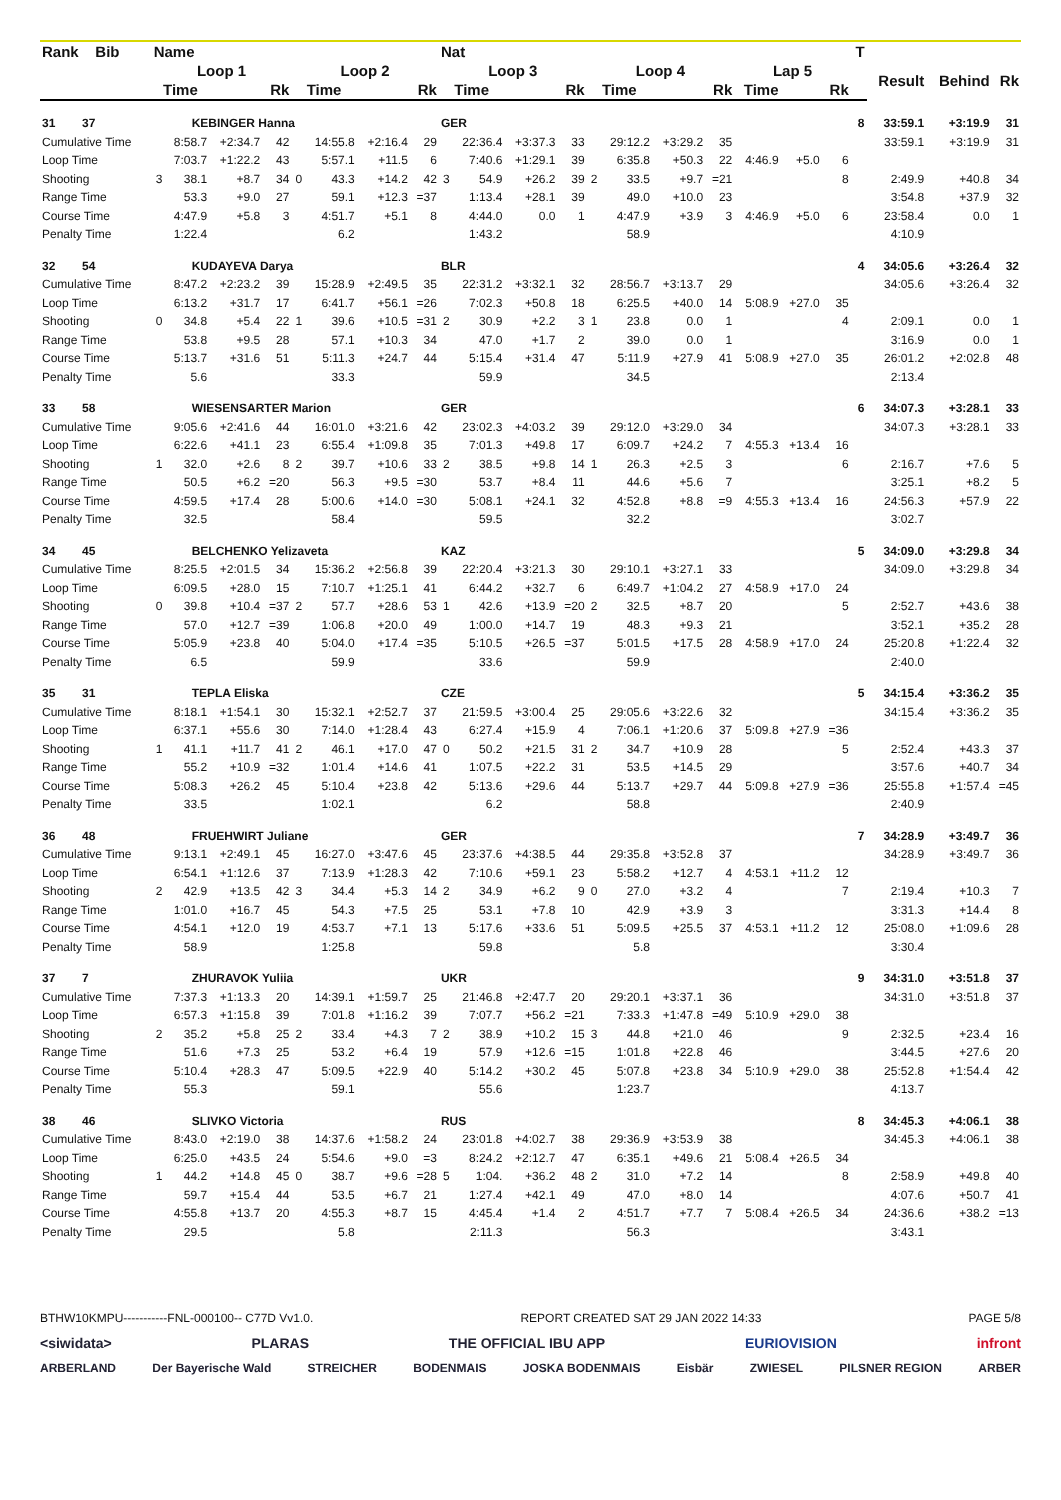| Rank Bib | Name | | | | | | | | Nat | | | | | | | | | | | T | | | |
| --- | --- | --- | --- | --- | --- | --- | --- | --- | --- | --- | --- | --- | --- | --- | --- | --- | --- | --- | --- | --- | --- | --- | --- |
| | Loop 1 | | | | Loop 2 | | | | Loop 3 | | | | Loop 4 | | | | Lap 5 | | | | Result | Behind | Rk |
| | Time | | | Rk | Time | | | Rk | Time | | | Rk | Time | | | Rk | Time | | Rk | | | | |
| 31 37 | KEBINGER Hanna | | | | | | | | GER | | | | | | | | | | | 8 | 33:59.1 | +3:19.9 | 31 |
| Cumulative Time | | 8:58.7 | +2:34.7 | 42 | | 14:55.8 | +2:16.4 | 29 | | 22:36.4 | +3:37.3 | 33 | | 29:12.2 | +3:29.2 | 35 | | | | | 33:59.1 | +3:19.9 | 31 |
| Loop Time | | 7:03.7 | +1:22.2 | 43 | | 5:57.1 | +11.5 | 6 | | 7:40.6 | +1:29.1 | 39 | | 6:35.8 | +50.3 | 22 | 4:46.9 | +5.0 | 6 | | | | |
| Shooting | 3 | 38.1 | +8.7 | 34 | 0 | 43.3 | +14.2 | 42 | 3 | 54.9 | +26.2 | 39 | 2 | 33.5 | +9.7 | =21 | | | 8 | | 2:49.9 | +40.8 | 34 |
| Range Time | | 53.3 | +9.0 | 27 | | 59.1 | +12.3 | =37 | | 1:13.4 | +28.1 | 39 | | 49.0 | +10.0 | 23 | | | | | 3:54.8 | +37.9 | 32 |
| Course Time | | 4:47.9 | +5.8 | 3 | | 4:51.7 | +5.1 | 8 | | 4:44.0 | 0.0 | 1 | | 4:47.9 | +3.9 | 3 | 4:46.9 | +5.0 | 6 | | 23:58.4 | 0.0 | 1 |
| Penalty Time | | 1:22.4 | | | | 6.2 | | | | 1:43.2 | | | | 58.9 | | | | | | | 4:10.9 | | |
| 32 54 | KUDAYEVA Darya | | | | | | | | BLR | | | | | | | | | | | 4 | 34:05.6 | +3:26.4 | 32 |
| Cumulative Time | | 8:47.2 | +2:23.2 | 39 | | 15:28.9 | +2:49.5 | 35 | | 22:31.2 | +3:32.1 | 32 | | 28:56.7 | +3:13.7 | 29 | | | | | 34:05.6 | +3:26.4 | 32 |
| Loop Time | | 6:13.2 | +31.7 | 17 | | 6:41.7 | +56.1 | =26 | | 7:02.3 | +50.8 | 18 | | 6:25.5 | +40.0 | 14 | 5:08.9 | +27.0 | 35 | | | | |
| Shooting | 0 | 34.8 | +5.4 | 22 | 1 | 39.6 | +10.5 | =31 | 2 | 30.9 | +2.2 | 3 | 1 | 23.8 | 0.0 | 1 | | | 4 | | 2:09.1 | 0.0 | 1 |
| Range Time | | 53.8 | +9.5 | 28 | | 57.1 | +10.3 | 34 | | 47.0 | +1.7 | 2 | | 39.0 | 0.0 | 1 | | | | | 3:16.9 | 0.0 | 1 |
| Course Time | | 5:13.7 | +31.6 | 51 | | 5:11.3 | +24.7 | 44 | | 5:15.4 | +31.4 | 47 | | 5:11.9 | +27.9 | 41 | 5:08.9 | +27.0 | 35 | | 26:01.2 | +2:02.8 | 48 |
| Penalty Time | | 5.6 | | | | 33.3 | | | | 59.9 | | | | 34.5 | | | | | | | 2:13.4 | | |
| 33 58 | WIESENSARTER Marion | | | | | | | | GER | | | | | | | | | | | 6 | 34:07.3 | +3:28.1 | 33 |
| Cumulative Time | | 9:05.6 | +2:41.6 | 44 | | 16:01.0 | +3:21.6 | 42 | | 23:02.3 | +4:03.2 | 39 | | 29:12.0 | +3:29.0 | 34 | | | | | 34:07.3 | +3:28.1 | 33 |
| Loop Time | | 6:22.6 | +41.1 | 23 | | 6:55.4 | +1:09.8 | 35 | | 7:01.3 | +49.8 | 17 | | 6:09.7 | +24.2 | 7 | 4:55.3 | +13.4 | 16 | | | | |
| Shooting | 1 | 32.0 | +2.6 | 8 | 2 | 39.7 | +10.6 | 33 | 2 | 38.5 | +9.8 | 14 | 1 | 26.3 | +2.5 | 3 | | | 6 | | 2:16.7 | +7.6 | 5 |
| Range Time | | 50.5 | +6.2 | =20 | | 56.3 | +9.5 | =30 | | 53.7 | +8.4 | 11 | | 44.6 | +5.6 | 7 | | | | | 3:25.1 | +8.2 | 5 |
| Course Time | | 4:59.5 | +17.4 | 28 | | 5:00.6 | +14.0 | =30 | | 5:08.1 | +24.1 | 32 | | 4:52.8 | +8.8 | =9 | 4:55.3 | +13.4 | 16 | | 24:56.3 | +57.9 | 22 |
| Penalty Time | | 32.5 | | | | 58.4 | | | | 59.5 | | | | 32.2 | | | | | | | 3:02.7 | | |
| 34 45 | BELCHENKO Yelizaveta | | | | | | | | KAZ | | | | | | | | | | | 5 | 34:09.0 | +3:29.8 | 34 |
| Cumulative Time | | 8:25.5 | +2:01.5 | 34 | | 15:36.2 | +2:56.8 | 39 | | 22:20.4 | +3:21.3 | 30 | | 29:10.1 | +3:27.1 | 33 | | | | | 34:09.0 | +3:29.8 | 34 |
| Loop Time | | 6:09.5 | +28.0 | 15 | | 7:10.7 | +1:25.1 | 41 | | 6:44.2 | +32.7 | 6 | | 6:49.7 | +1:04.2 | 27 | 4:58.9 | +17.0 | 24 | | | | |
| Shooting | 0 | 39.8 | +10.4 | =37 | 2 | 57.7 | +28.6 | 53 | 1 | 42.6 | +13.9 | =20 | 2 | 32.5 | +8.7 | 20 | | | 5 | | 2:52.7 | +43.6 | 38 |
| Range Time | | 57.0 | +12.7 | =39 | | 1:06.8 | +20.0 | 49 | | 1:00.0 | +14.7 | 19 | | 48.3 | +9.3 | 21 | | | | | 3:52.1 | +35.2 | 28 |
| Course Time | | 5:05.9 | +23.8 | 40 | | 5:04.0 | +17.4 | =35 | | 5:10.5 | +26.5 | =37 | | 5:01.5 | +17.5 | 28 | 4:58.9 | +17.0 | 24 | | 25:20.8 | +1:22.4 | 32 |
| Penalty Time | | 6.5 | | | | 59.9 | | | | 33.6 | | | | 59.9 | | | | | | | 2:40.0 | | |
| 35 31 | TEPLA Eliska | | | | | | | | CZE | | | | | | | | | | | 5 | 34:15.4 | +3:36.2 | 35 |
| Cumulative Time | | 8:18.1 | +1:54.1 | 30 | | 15:32.1 | +2:52.7 | 37 | | 21:59.5 | +3:00.4 | 25 | | 29:05.6 | +3:22.6 | 32 | | | | | 34:15.4 | +3:36.2 | 35 |
| Loop Time | | 6:37.1 | +55.6 | 30 | | 7:14.0 | +1:28.4 | 43 | | 6:27.4 | +15.9 | 4 | | 7:06.1 | +1:20.6 | 37 | 5:09.8 | +27.9 | =36 | | | | |
| Shooting | 1 | 41.1 | +11.7 | 41 | 2 | 46.1 | +17.0 | 47 | 0 | 50.2 | +21.5 | 31 | 2 | 34.7 | +10.9 | 28 | | | 5 | | 2:52.4 | +43.3 | 37 |
| Range Time | | 55.2 | +10.9 | =32 | | 1:01.4 | +14.6 | 41 | | 1:07.5 | +22.2 | 31 | | 53.5 | +14.5 | 29 | | | | | 3:57.6 | +40.7 | 34 |
| Course Time | | 5:08.3 | +26.2 | 45 | | 5:10.4 | +23.8 | 42 | | 5:13.6 | +29.6 | 44 | | 5:13.7 | +29.7 | 44 | 5:09.8 | +27.9 | =36 | | 25:55.8 | +1:57.4 | =45 |
| Penalty Time | | 33.5 | | | | 1:02.1 | | | | 6.2 | | | | 58.8 | | | | | | | 2:40.9 | | |
| 36 48 | FRUEHWIRT Juliane | | | | | | | | GER | | | | | | | | | | | 7 | 34:28.9 | +3:49.7 | 36 |
| Cumulative Time | | 9:13.1 | +2:49.1 | 45 | | 16:27.0 | +3:47.6 | 45 | | 23:37.6 | +4:38.5 | 44 | | 29:35.8 | +3:52.8 | 37 | | | | | 34:28.9 | +3:49.7 | 36 |
| Loop Time | | 6:54.1 | +1:12.6 | 37 | | 7:13.9 | +1:28.3 | 42 | | 7:10.6 | +59.1 | 23 | | 5:58.2 | +12.7 | 4 | 4:53.1 | +11.2 | 12 | | | | |
| Shooting | 2 | 42.9 | +13.5 | 42 | 3 | 34.4 | +5.3 | 14 | 2 | 34.9 | +6.2 | 9 | 0 | 27.0 | +3.2 | 4 | | | 7 | | 2:19.4 | +10.3 | 7 |
| Range Time | | 1:01.0 | +16.7 | 45 | | 54.3 | +7.5 | 25 | | 53.1 | +7.8 | 10 | | 42.9 | +3.9 | 3 | | | | | 3:31.3 | +14.4 | 8 |
| Course Time | | 4:54.1 | +12.0 | 19 | | 4:53.7 | +7.1 | 13 | | 5:17.6 | +33.6 | 51 | | 5:09.5 | +25.5 | 37 | 4:53.1 | +11.2 | 12 | | 25:08.0 | +1:09.6 | 28 |
| Penalty Time | | 58.9 | | | | 1:25.8 | | | | 59.8 | | | | 5.8 | | | | | | | 3:30.4 | | |
| 37 7 | ZHURAVOK Yuliia | | | | | | | | UKR | | | | | | | | | | | 9 | 34:31.0 | +3:51.8 | 37 |
| Cumulative Time | | 7:37.3 | +1:13.3 | 20 | | 14:39.1 | +1:59.7 | 25 | | 21:46.8 | +2:47.7 | 20 | | 29:20.1 | +3:37.1 | 36 | | | | | 34:31.0 | +3:51.8 | 37 |
| Loop Time | | 6:57.3 | +1:15.8 | 39 | | 7:01.8 | +1:16.2 | 39 | | 7:07.7 | +56.2 | =21 | | 7:33.3 | +1:47.8 | =49 | 5:10.9 | +29.0 | 38 | | | | |
| Shooting | 2 | 35.2 | +5.8 | 25 | 2 | 33.4 | +4.3 | 7 | 2 | 38.9 | +10.2 | 15 | 3 | 44.8 | +21.0 | 46 | | | 9 | | 2:32.5 | +23.4 | 16 |
| Range Time | | 51.6 | +7.3 | 25 | | 53.2 | +6.4 | 19 | | 57.9 | +12.6 | =15 | | 1:01.8 | +22.8 | 46 | | | | | 3:44.5 | +27.6 | 20 |
| Course Time | | 5:10.4 | +28.3 | 47 | | 5:09.5 | +22.9 | 40 | | 5:14.2 | +30.2 | 45 | | 5:07.8 | +23.8 | 34 | 5:10.9 | +29.0 | 38 | | 25:52.8 | +1:54.4 | 42 |
| Penalty Time | | 55.3 | | | | 59.1 | | | | 55.6 | | | | 1:23.7 | | | | | | | 4:13.7 | | |
| 38 46 | SLIVKO Victoria | | | | | | | | RUS | | | | | | | | | | | 8 | 34:45.3 | +4:06.1 | 38 |
| Cumulative Time | | 8:43.0 | +2:19.0 | 38 | | 14:37.6 | +1:58.2 | 24 | | 23:01.8 | +4:02.7 | 38 | | 29:36.9 | +3:53.9 | 38 | | | | | 34:45.3 | +4:06.1 | 38 |
| Loop Time | | 6:25.0 | +43.5 | 24 | | 5:54.6 | +9.0 | =3 | | 8:24.2 | +2:12.7 | 47 | | 6:35.1 | +49.6 | 21 | 5:08.4 | +26.5 | 34 | | | | |
| Shooting | 1 | 44.2 | +14.8 | 45 | 0 | 38.7 | +9.6 | =28 | 5 | 1:04. | +36.2 | 48 | 2 | 31.0 | +7.2 | 14 | | | 8 | | 2:58.9 | +49.8 | 40 |
| Range Time | | 59.7 | +15.4 | 44 | | 53.5 | +6.7 | 21 | | 1:27.4 | +42.1 | 49 | | 47.0 | +8.0 | 14 | | | | | 4:07.6 | +50.7 | 41 |
| Course Time | | 4:55.8 | +13.7 | 20 | | 4:55.3 | +8.7 | 15 | | 4:45.4 | +1.4 | 2 | | 4:51.7 | +7.7 | 7 | 5:08.4 | +26.5 | 34 | | 24:36.6 | +38.2 | =13 |
| Penalty Time | | 29.5 | | | | 5.8 | | | | 2:11.3 | | | | 56.3 | | | | | | | 3:43.1 | | |
BTHW10KMPU-----------FNL-000100-- C77D Vv1.0. REPORT CREATED SAT 29 JAN 2022 14:33 PAGE 5/8
<siwidata> PLARAS THE OFFICIAL IBU APP EURIOVISION infront
ARBERLAND Der Bayerische Wald STREICHER BODENMAIS JOSKA BODENMAIS Eisbär ZWIESEL PILSNER REGION ARBER